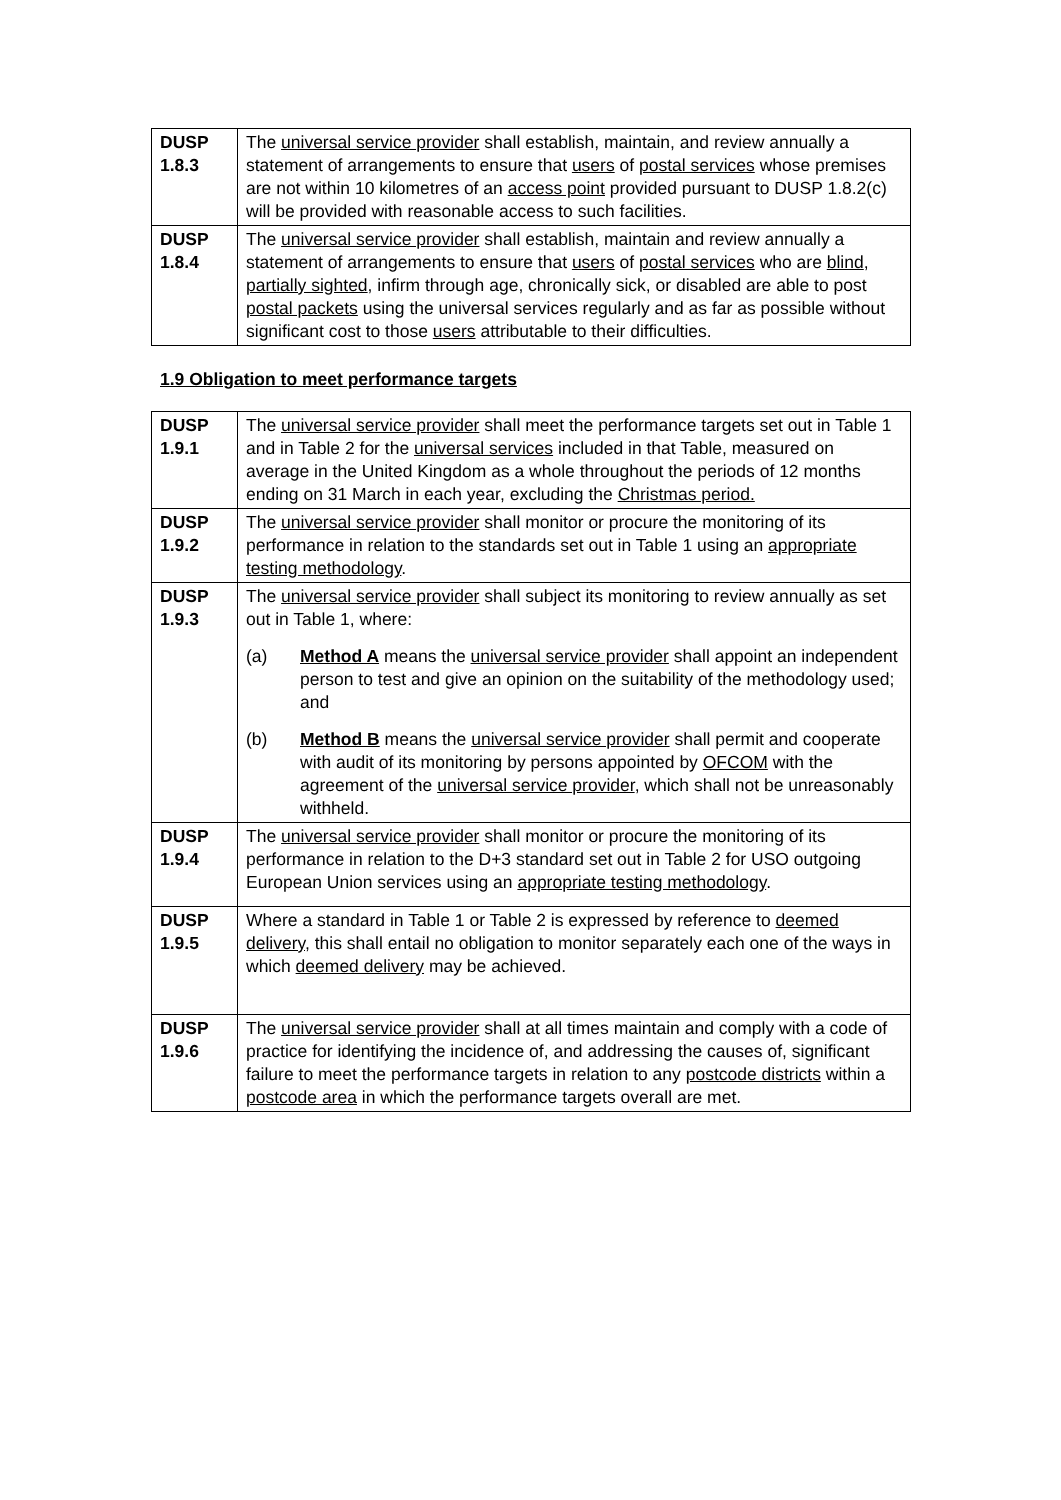| DUSP 1.8.3 | The universal service provider shall establish, maintain, and review annually a statement of arrangements to ensure that users of postal services whose premises are not within 10 kilometres of an access point provided pursuant to DUSP 1.8.2(c) will be provided with reasonable access to such facilities. |
| DUSP 1.8.4 | The universal service provider shall establish, maintain and review annually a statement of arrangements to ensure that users of postal services who are blind , partially sighted , infirm through age, chronically sick, or disabled are able to post postal packets using the universal services regularly and as far as possible without significant cost to those users attributable to their difficulties. |
1.9 Obligation to meet performance targets
| DUSP 1.9.1 | The universal service provider shall meet the performance targets set out in Table 1 and in Table 2 for the universal services included in that Table, measured on average in the United Kingdom as a whole throughout the periods of 12 months ending on 31 March in each year, excluding the Christmas period. |
| DUSP 1.9.2 | The universal service provider shall monitor or procure the monitoring of its performance in relation to the standards set out in Table 1 using an appropriate testing methodology . |
| DUSP 1.9.3 | The universal service provider shall subject its monitoring to review annually as set out in Table 1, where: (a) Method A means the universal service provider shall appoint an independent person to test and give an opinion on the suitability of the methodology used; and (b) Method B means the universal service provider shall permit and cooperate with audit of its monitoring by persons appointed by OFCOM with the agreement of the universal service provider , which shall not be unreasonably withheld. |
| DUSP 1.9.4 | The universal service provider shall monitor or procure the monitoring of its performance in relation to the D+3 standard set out in Table 2 for USO outgoing European Union services using an appropriate testing methodology . |
| DUSP 1.9.5 | Where a standard in Table 1 or Table 2 is expressed by reference to deemed delivery , this shall entail no obligation to monitor separately each one of the ways in which deemed delivery may be achieved. |
| DUSP 1.9.6 | The universal service provider shall at all times maintain and comply with a code of practice for identifying the incidence of, and addressing the causes of, significant failure to meet the performance targets in relation to any postcode districts within a postcode area in which the performance targets overall are met. |